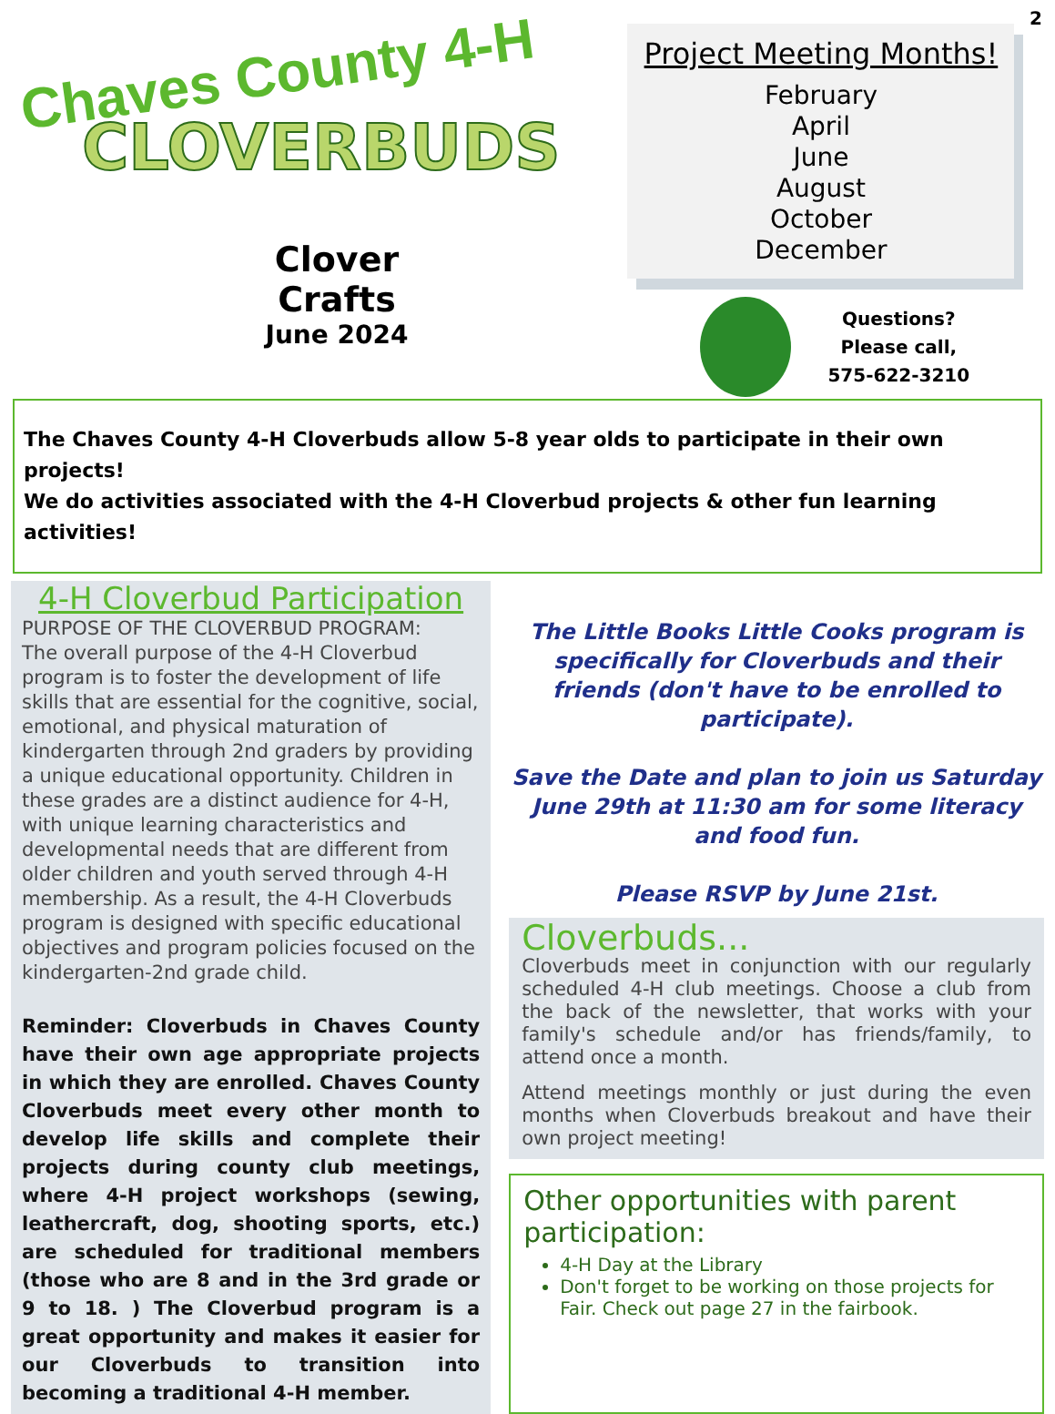2
Chaves County 4-H
CLOVERBUDS
Clover Crafts
June 2024
Project Meeting Months!
February
April
June
August
October
December
Questions?
Please call,
575-622-3210
The Chaves County 4-H Cloverbuds allow 5-8 year olds to participate in their own projects!
We do activities associated with the 4-H Cloverbud projects & other fun learning activities!
4-H Cloverbud Participation
PURPOSE OF THE CLOVERBUD PROGRAM:
The overall purpose of the 4-H Cloverbud program is to foster the development of life skills that are essential for the cognitive, social, emotional, and physical maturation of kindergarten through 2nd graders by providing a unique educational opportunity. Children in these grades are a distinct audience for 4-H, with unique learning characteristics and developmental needs that are different from older children and youth served through 4-H membership. As a result, the 4-H Cloverbuds program is designed with specific educational objectives and program policies focused on the kindergarten-2nd grade child.
Reminder: Cloverbuds in Chaves County have their own age appropriate projects in which they are enrolled. Chaves County Cloverbuds meet every other month to develop life skills and complete their projects during county club meetings, where 4-H project workshops (sewing, leathercraft, dog, shooting sports, etc.) are scheduled for traditional members (those who are 8 and in the 3rd grade or 9 to 18. ) The Cloverbud program is a great opportunity and makes it easier for our Cloverbuds to transition into becoming a traditional 4-H member.
The Little Books Little Cooks program is specifically for Cloverbuds and their friends (don't have to be enrolled to participate).
Save the Date and plan to join us Saturday June 29th at 11:30 am for some literacy and food fun.
Please RSVP by June 21st.
Cloverbuds...
Cloverbuds meet in conjunction with our regularly scheduled 4-H club meetings. Choose a club from the back of the newsletter, that works with your family's schedule and/or has friends/family, to attend once a month.
Attend meetings monthly or just during the even months when Cloverbuds breakout and have their own project meeting!
Other opportunities with parent participation:
4-H Day at the Library
Don't forget to be working on those projects for Fair. Check out page 27 in the fairbook.